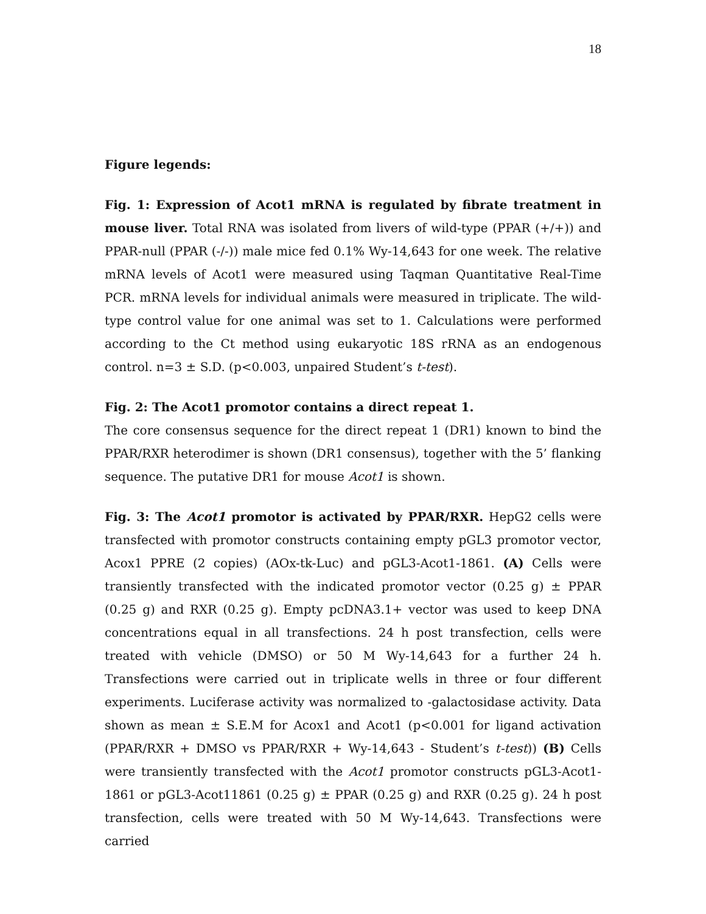18
Figure legends:
Fig. 1: Expression of Acot1 mRNA is regulated by fibrate treatment in mouse liver. Total RNA was isolated from livers of wild-type (PPAR (+/+)) and PPAR-null (PPAR (-/-)) male mice fed 0.1% Wy-14,643 for one week. The relative mRNA levels of Acot1 were measured using Taqman Quantitative Real-Time PCR. mRNA levels for individual animals were measured in triplicate. The wild-type control value for one animal was set to 1. Calculations were performed according to the Ct method using eukaryotic 18S rRNA as an endogenous control. n=3 ± S.D. (p<0.003, unpaired Student’s t-test).
Fig. 2: The Acot1 promotor contains a direct repeat 1.
The core consensus sequence for the direct repeat 1 (DR1) known to bind the PPAR/RXR heterodimer is shown (DR1 consensus), together with the 5’ flanking sequence. The putative DR1 for mouse Acot1 is shown.
Fig. 3: The Acot1 promotor is activated by PPAR/RXR. HepG2 cells were transfected with promotor constructs containing empty pGL3 promotor vector, Acox1 PPRE (2 copies) (AOx-tk-Luc) and pGL3-Acot1-1861. (A) Cells were transiently transfected with the indicated promotor vector (0.25 g) ± PPAR (0.25 g) and RXR (0.25 g). Empty pcDNA3.1+ vector was used to keep DNA concentrations equal in all transfections. 24 h post transfection, cells were treated with vehicle (DMSO) or 50 M Wy-14,643 for a further 24 h. Transfections were carried out in triplicate wells in three or four different experiments. Luciferase activity was normalized to -galactosidase activity. Data shown as mean ± S.E.M for Acox1 and Acot1 (p<0.001 for ligand activation (PPAR/RXR + DMSO vs PPAR/RXR + Wy-14,643 - Student’s t-test)) (B) Cells were transiently transfected with the Acot1 promotor constructs pGL3-Acot1-1861 or pGL3-Acot11861 (0.25 g) ± PPAR (0.25 g) and RXR (0.25 g). 24 h post transfection, cells were treated with 50 M Wy-14,643. Transfections were carried